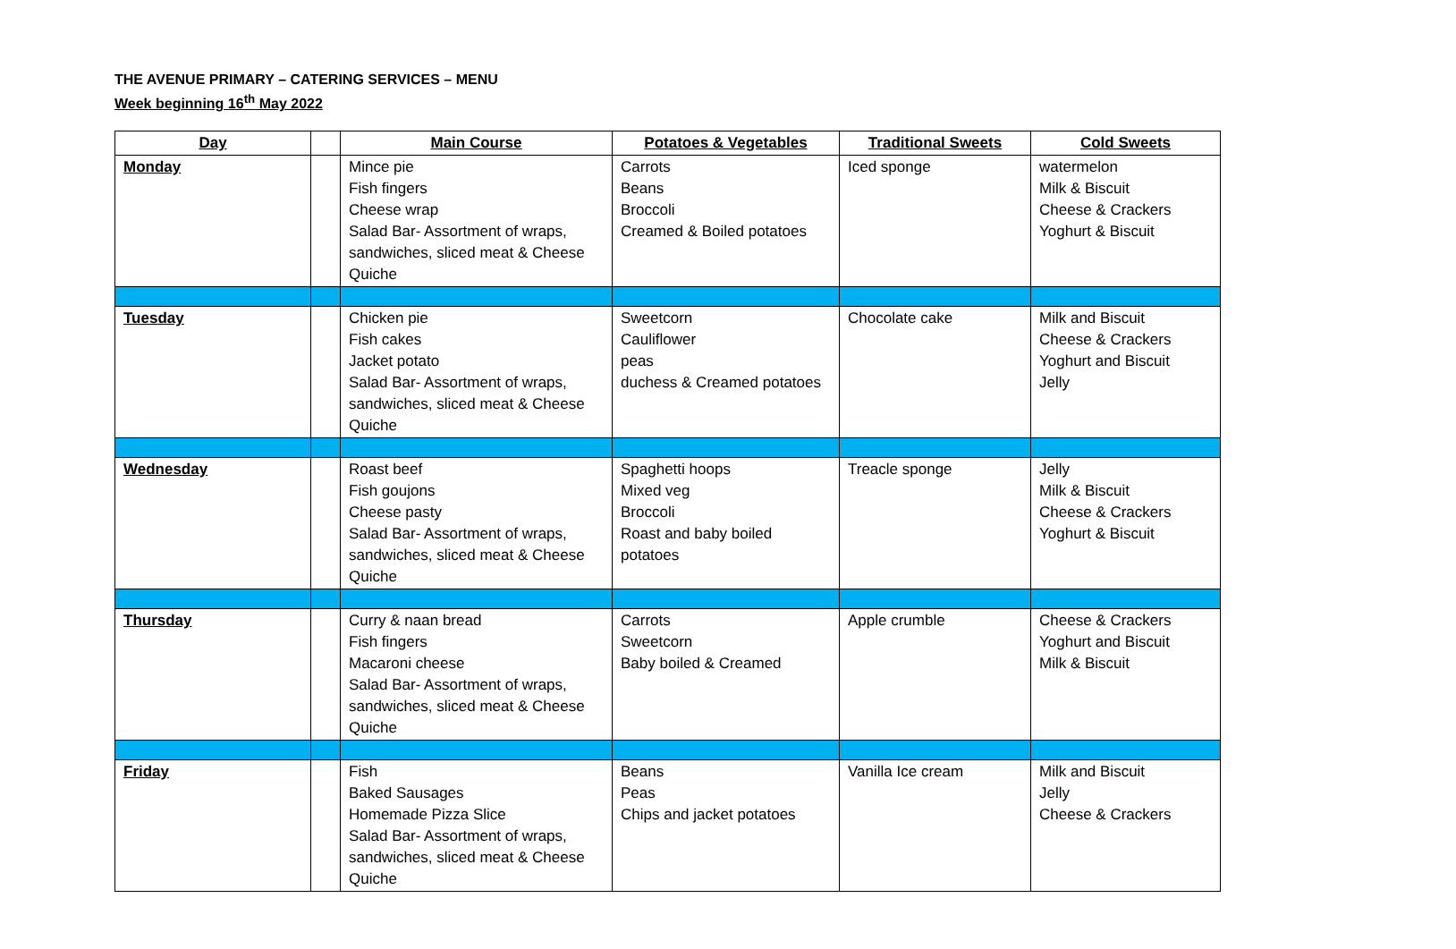THE AVENUE PRIMARY – CATERING SERVICES – MENU
Week beginning 16<sup>th</sup> May 2022
| Day | | Main Course | Potatoes & Vegetables | Traditional Sweets | Cold Sweets |
| --- | --- | --- | --- | --- | --- |
| Monday | | Mince pie Fish fingers Cheese wrap Salad Bar- Assortment of wraps, sandwiches, sliced meat & Cheese Quiche | Carrots Beans Broccoli Creamed & Boiled potatoes | Iced sponge | watermelon Milk & Biscuit Cheese & Crackers Yoghurt & Biscuit |
| Tuesday | | Chicken pie Fish cakes Jacket potato Salad Bar- Assortment of wraps, sandwiches, sliced meat & Cheese Quiche | Sweetcorn Cauliflower peas duchess & Creamed potatoes | Chocolate cake | Milk and Biscuit Cheese & Crackers Yoghurt and Biscuit Jelly |
| Wednesday | | Roast beef Fish goujons Cheese pasty Salad Bar- Assortment of wraps, sandwiches, sliced meat & Cheese Quiche | Spaghetti hoops Mixed veg Broccoli Roast and baby boiled potatoes | Treacle sponge | Jelly Milk & Biscuit Cheese & Crackers Yoghurt & Biscuit |
| Thursday | | Curry & naan bread Fish fingers Macaroni cheese Salad Bar- Assortment of wraps, sandwiches, sliced meat & Cheese Quiche | Carrots Sweetcorn Baby boiled & Creamed | Apple crumble | Cheese & Crackers Yoghurt and Biscuit Milk & Biscuit |
| Friday | | Fish Baked Sausages Homemade Pizza Slice Salad Bar- Assortment of wraps, sandwiches, sliced meat & Cheese Quiche | Beans Peas Chips and jacket potatoes | Vanilla Ice cream | Milk and Biscuit Jelly Cheese & Crackers |